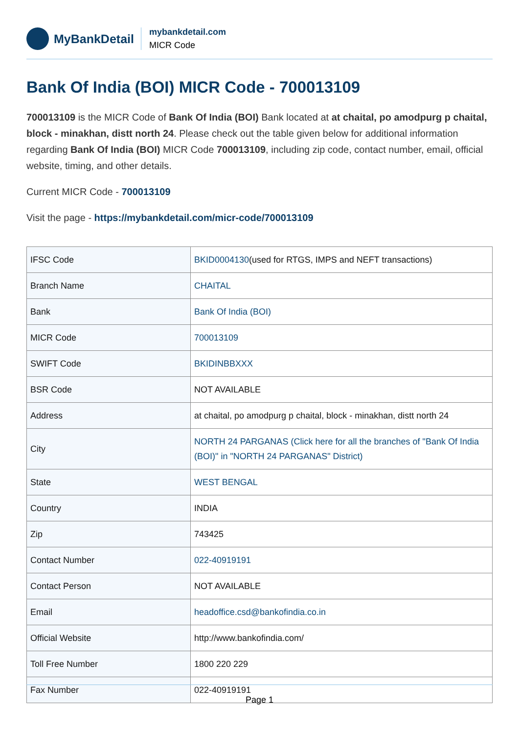MyBankDetail
mybankdetail.com
MICR Code
Bank Of India (BOI) MICR Code - 700013109
700013109 is the MICR Code of Bank Of India (BOI) Bank located at at chaital, po amodpurg p chaital, block - minakhan, distt north 24. Please check out the table given below for additional information regarding Bank Of India (BOI) MICR Code 700013109, including zip code, contact number, email, official website, timing, and other details.
Current MICR Code - 700013109
Visit the page - https://mybankdetail.com/micr-code/700013109
| IFSC Code | BKID0004130 (used for RTGS, IMPS and NEFT transactions) |
| Branch Name | CHAITAL |
| Bank | Bank Of India (BOI) |
| MICR Code | 700013109 |
| SWIFT Code | BKIDINBBXXX |
| BSR Code | NOT AVAILABLE |
| Address | at chaital, po amodpurg p chaital, block - minakhan, distt north 24 |
| City | NORTH 24 PARGANAS (Click here for all the branches of "Bank Of India (BOI)" in "NORTH 24 PARGANAS" District) |
| State | WEST BENGAL |
| Country | INDIA |
| Zip | 743425 |
| Contact Number | 022-40919191 |
| Contact Person | NOT AVAILABLE |
| Email | headoffice.csd@bankofindia.co.in |
| Official Website | http://www.bankofindia.com/ |
| Toll Free Number | 1800 220 229 |
| Fax Number | 022-40919191 |
Page 1